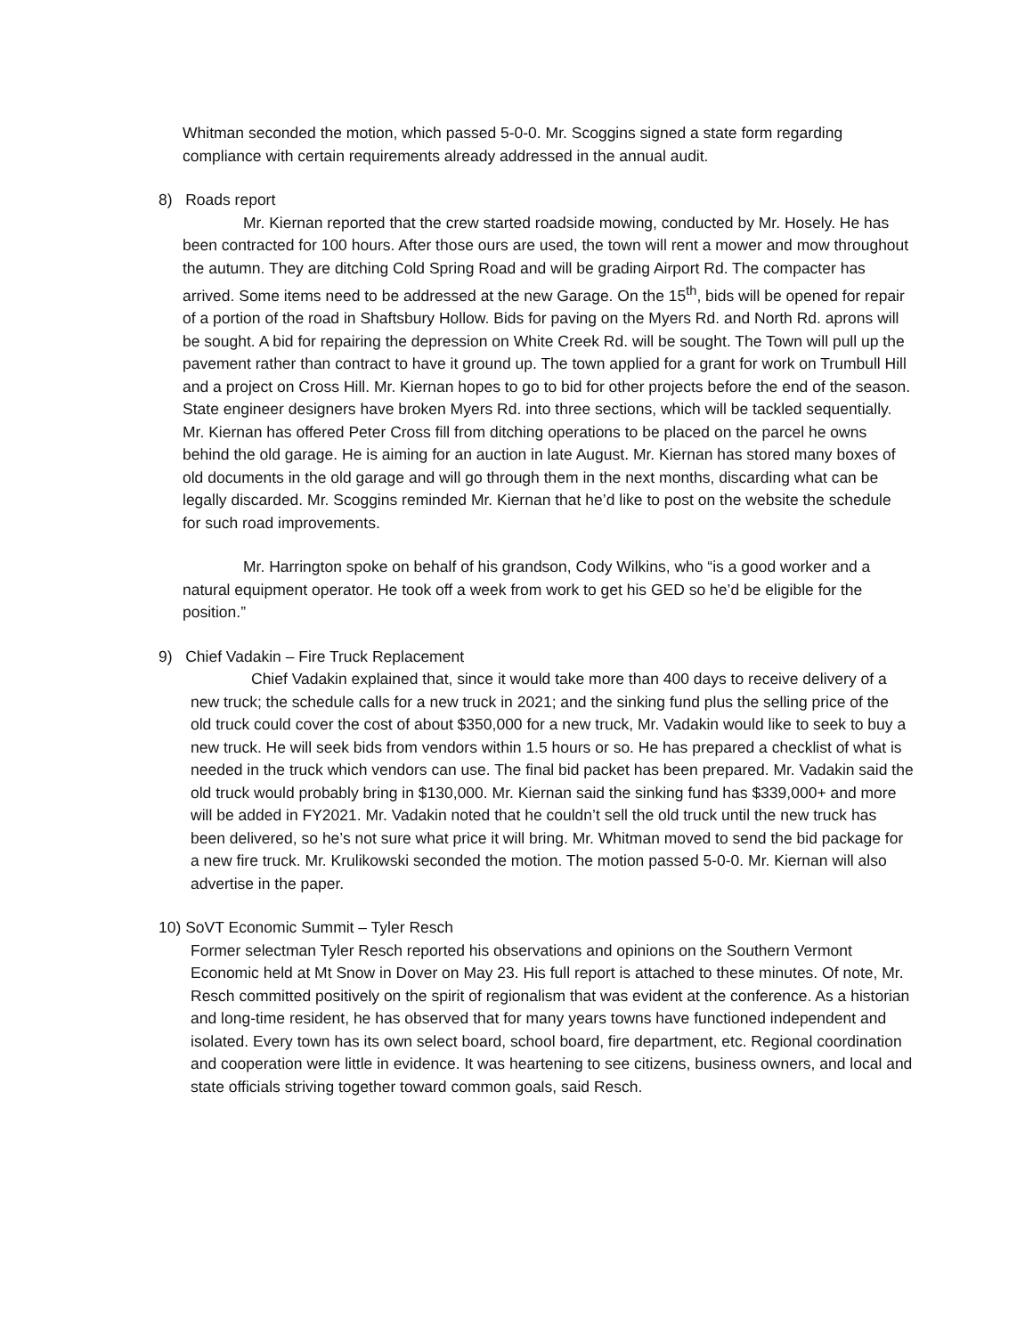Whitman seconded the motion, which passed 5-0-0. Mr. Scoggins signed a state form regarding compliance with certain requirements already addressed in the annual audit.
8) Roads report
Mr. Kiernan reported that the crew started roadside mowing, conducted by Mr. Hosely. He has been contracted for 100 hours. After those ours are used, the town will rent a mower and mow throughout the autumn. They are ditching Cold Spring Road and will be grading Airport Rd. The compacter has arrived. Some items need to be addressed at the new Garage. On the 15<sup>th</sup>, bids will be opened for repair of a portion of the road in Shaftsbury Hollow. Bids for paving on the Myers Rd. and North Rd. aprons will be sought. A bid for repairing the depression on White Creek Rd. will be sought. The Town will pull up the pavement rather than contract to have it ground up. The town applied for a grant for work on Trumbull Hill and a project on Cross Hill. Mr. Kiernan hopes to go to bid for other projects before the end of the season. State engineer designers have broken Myers Rd. into three sections, which will be tackled sequentially. Mr. Kiernan has offered Peter Cross fill from ditching operations to be placed on the parcel he owns behind the old garage. He is aiming for an auction in late August. Mr. Kiernan has stored many boxes of old documents in the old garage and will go through them in the next months, discarding what can be legally discarded. Mr. Scoggins reminded Mr. Kiernan that he’d like to post on the website the schedule for such road improvements.
Mr. Harrington spoke on behalf of his grandson, Cody Wilkins, who “is a good worker and a natural equipment operator. He took off a week from work to get his GED so he’d be eligible for the position.”
9) Chief Vadakin – Fire Truck Replacement
Chief Vadakin explained that, since it would take more than 400 days to receive delivery of a new truck; the schedule calls for a new truck in 2021; and the sinking fund plus the selling price of the old truck could cover the cost of about $350,000 for a new truck, Mr. Vadakin would like to seek to buy a new truck. He will seek bids from vendors within 1.5 hours or so. He has prepared a checklist of what is needed in the truck which vendors can use. The final bid packet has been prepared. Mr. Vadakin said the old truck would probably bring in $130,000. Mr. Kiernan said the sinking fund has $339,000+ and more will be added in FY2021. Mr. Vadakin noted that he couldn’t sell the old truck until the new truck has been delivered, so he’s not sure what price it will bring. Mr. Whitman moved to send the bid package for a new fire truck. Mr. Krulikowski seconded the motion. The motion passed 5-0-0. Mr. Kiernan will also advertise in the paper.
10) SoVT Economic Summit – Tyler Resch
Former selectman Tyler Resch reported his observations and opinions on the Southern Vermont Economic held at Mt Snow in Dover on May 23. His full report is attached to these minutes. Of note, Mr. Resch committed positively on the spirit of regionalism that was evident at the conference. As a historian and long-time resident, he has observed that for many years towns have functioned independent and isolated. Every town has its own select board, school board, fire department, etc. Regional coordination and cooperation were little in evidence. It was heartening to see citizens, business owners, and local and state officials striving together toward common goals, said Resch.